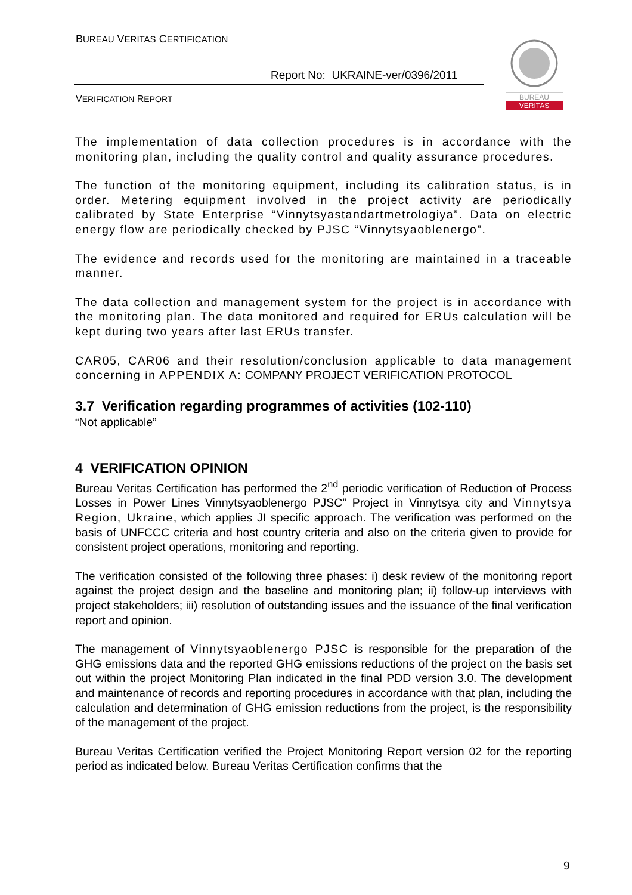BUREAU VERITAS CERTIFICATION
Report No: UKRAINE-ver/0396/2011
VERIFICATION REPORT
BUREAU
VERITAS
The implementation of data collection procedures is in accordance with the monitoring plan, including the quality control and quality assurance procedures.
The function of the monitoring equipment, including its calibration status, is in order. Metering equipment involved in the project activity are periodically calibrated by State Enterprise “Vinnytsyastandartmetrologiya”. Data on electric energy flow are periodically checked by PJSC “Vinnytsyaoblenergo”.
The evidence and records used for the monitoring are maintained in a traceable manner.
The data collection and management system for the project is in accordance with the monitoring plan. The data monitored and required for ERUs calculation will be kept during two years after last ERUs transfer.
CAR05, CAR06 and their resolution/conclusion applicable to data management concerning in APPENDIX A: COMPANY PROJECT VERIFICATION PROTOCOL
3.7 Verification regarding programmes of activities (102-110)
“Not applicable”
4 VERIFICATION OPINION
Bureau Veritas Certification has performed the 2<sup>nd</sup> periodic verification of Reduction of Process Losses in Power Lines Vinnytsyaoblenergo PJSC” Project in Vinnytsya city and Vinnytsya Region, Ukraine, which applies JI specific approach. The verification was performed on the basis of UNFCCC criteria and host country criteria and also on the criteria given to provide for consistent project operations, monitoring and reporting.
The verification consisted of the following three phases: i) desk review of the monitoring report against the project design and the baseline and monitoring plan; ii) follow-up interviews with project stakeholders; iii) resolution of outstanding issues and the issuance of the final verification report and opinion.
The management of Vinnytsyaoblenergo PJSC is responsible for the preparation of the GHG emissions data and the reported GHG emissions reductions of the project on the basis set out within the project Monitoring Plan indicated in the final PDD version 3.0. The development and maintenance of records and reporting procedures in accordance with that plan, including the calculation and determination of GHG emission reductions from the project, is the responsibility of the management of the project.
Bureau Veritas Certification verified the Project Monitoring Report version 02 for the reporting period as indicated below. Bureau Veritas Certification confirms that the
9